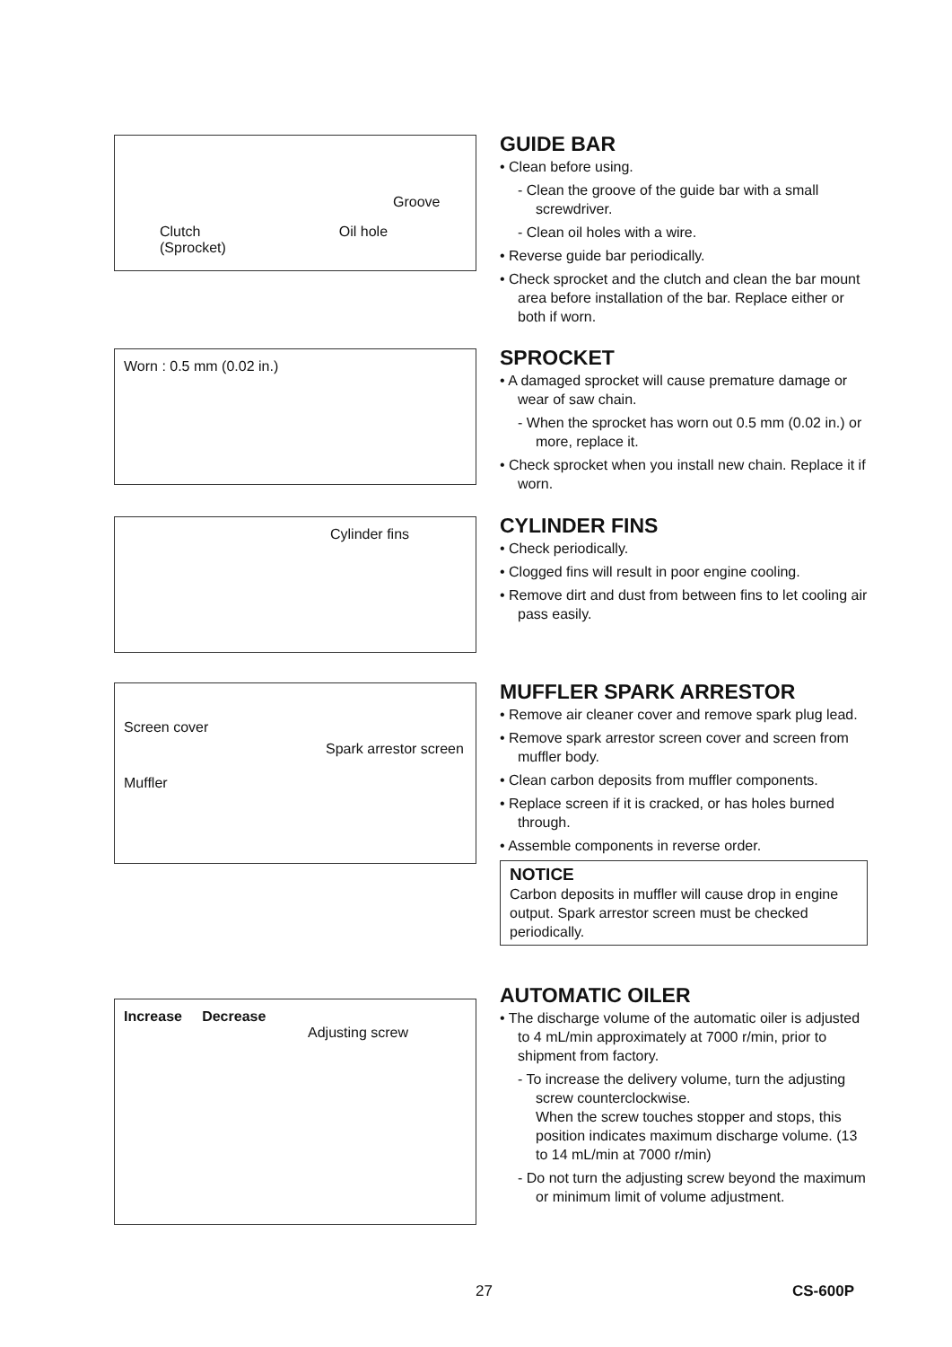Groove
Clutch Oil hole
(Sprocket)
GUIDE BAR
• Clean before using.
- Clean the groove of the guide bar with a small screwdriver.
- Clean oil holes with a wire.
• Reverse guide bar periodically.
• Check sprocket and the clutch and clean the bar mount area before installation of the bar. Replace either or both if worn.
Worn : 0.5 mm (0.02 in.)
SPROCKET
• A damaged sprocket will cause premature damage or wear of saw chain.
- When the sprocket has worn out 0.5 mm (0.02 in.) or more, replace it.
• Check sprocket when you install new chain. Replace it if worn.
Cylinder fins
CYLINDER FINS
• Check periodically.
• Clogged fins will result in poor engine cooling.
• Remove dirt and dust from between fins to let cooling air pass easily.
Screen cover
Spark arrestor screen
Muffler
MUFFLER SPARK ARRESTOR
• Remove air cleaner cover and remove spark plug lead.
• Remove spark arrestor screen cover and screen from muffler body.
• Clean carbon deposits from muffler components.
• Replace screen if it is cracked, or has holes burned through.
• Assemble components in reverse order.
NOTICE
Carbon deposits in muffler will cause drop in engine output. Spark arrestor screen must be checked periodically.
Increase Decrease
Adjusting screw
AUTOMATIC OILER
• The discharge volume of the automatic oiler is adjusted to 4 mL/min approximately at 7000 r/min, prior to shipment from factory.
- To increase the delivery volume, turn the adjusting screw counterclockwise.
When the screw touches stopper and stops, this position indicates maximum discharge volume. (13 to 14 mL/min at 7000 r/min)
- Do not turn the adjusting screw beyond the maximum or minimum limit of volume adjustment.
27 CS-600P